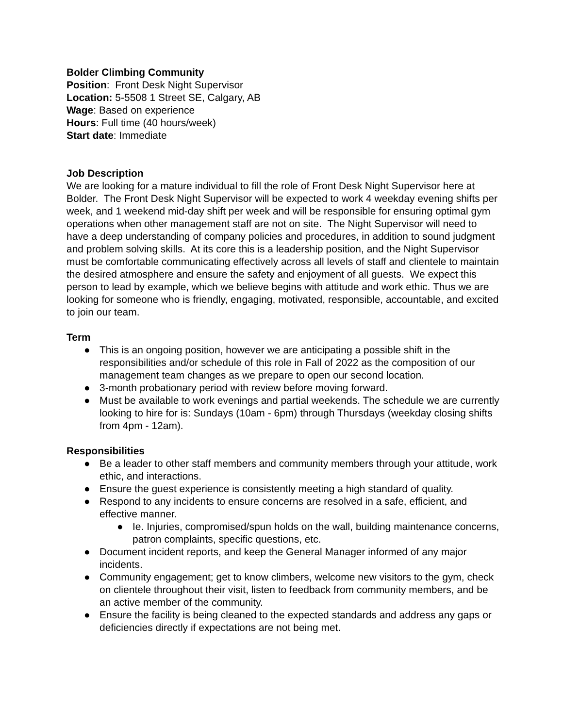Bolder Climbing Community
Position: Front Desk Night Supervisor
Location: 5-5508 1 Street SE, Calgary, AB
Wage: Based on experience
Hours: Full time (40 hours/week)
Start date: Immediate
Job Description
We are looking for a mature individual to fill the role of Front Desk Night Supervisor here at Bolder. The Front Desk Night Supervisor will be expected to work 4 weekday evening shifts per week, and 1 weekend mid-day shift per week and will be responsible for ensuring optimal gym operations when other management staff are not on site. The Night Supervisor will need to have a deep understanding of company policies and procedures, in addition to sound judgment and problem solving skills. At its core this is a leadership position, and the Night Supervisor must be comfortable communicating effectively across all levels of staff and clientele to maintain the desired atmosphere and ensure the safety and enjoyment of all guests. We expect this person to lead by example, which we believe begins with attitude and work ethic. Thus we are looking for someone who is friendly, engaging, motivated, responsible, accountable, and excited to join our team.
Term
● This is an ongoing position, however we are anticipating a possible shift in the responsibilities and/or schedule of this role in Fall of 2022 as the composition of our management team changes as we prepare to open our second location.
● 3-month probationary period with review before moving forward.
● Must be available to work evenings and partial weekends. The schedule we are currently looking to hire for is: Sundays (10am - 6pm) through Thursdays (weekday closing shifts from 4pm - 12am).
Responsibilities
● Be a leader to other staff members and community members through your attitude, work ethic, and interactions.
● Ensure the guest experience is consistently meeting a high standard of quality.
● Respond to any incidents to ensure concerns are resolved in a safe, efficient, and effective manner.
● Ie. Injuries, compromised/spun holds on the wall, building maintenance concerns, patron complaints, specific questions, etc.
● Document incident reports, and keep the General Manager informed of any major incidents.
● Community engagement; get to know climbers, welcome new visitors to the gym, check on clientele throughout their visit, listen to feedback from community members, and be an active member of the community.
● Ensure the facility is being cleaned to the expected standards and address any gaps or deficiencies directly if expectations are not being met.